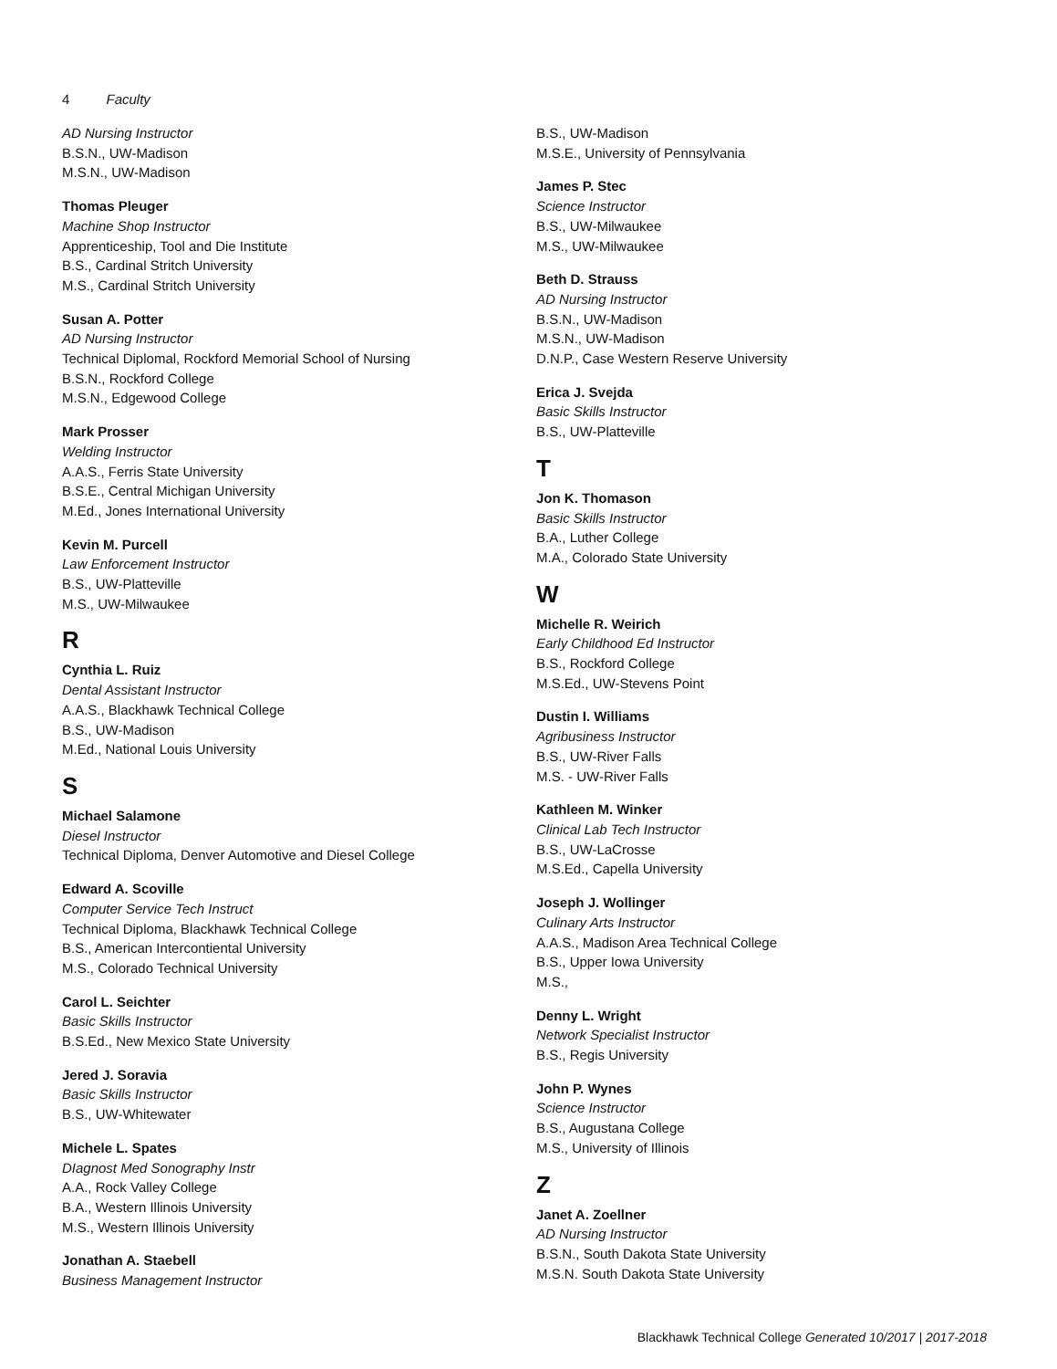4 Faculty
AD Nursing Instructor
B.S.N., UW-Madison
M.S.N., UW-Madison
Thomas Pleuger
Machine Shop Instructor
Apprenticeship, Tool and Die Institute
B.S., Cardinal Stritch University
M.S., Cardinal Stritch University
Susan A. Potter
AD Nursing Instructor
Technical Diplomal, Rockford Memorial School of Nursing
B.S.N., Rockford College
M.S.N., Edgewood College
Mark Prosser
Welding Instructor
A.A.S., Ferris State University
B.S.E., Central Michigan University
M.Ed., Jones International University
Kevin M. Purcell
Law Enforcement Instructor
B.S., UW-Platteville
M.S., UW-Milwaukee
R
Cynthia L. Ruiz
Dental Assistant Instructor
A.A.S., Blackhawk Technical College
B.S., UW-Madison
M.Ed., National Louis University
S
Michael Salamone
Diesel Instructor
Technical Diploma, Denver Automotive and Diesel College
Edward A. Scoville
Computer Service Tech Instruct
Technical Diploma, Blackhawk Technical College
B.S., American Intercontiental University
M.S., Colorado Technical University
Carol L. Seichter
Basic Skills Instructor
B.S.Ed., New Mexico State University
Jered J. Soravia
Basic Skills Instructor
B.S., UW-Whitewater
Michele L. Spates
DIagnost Med Sonography Instr
A.A., Rock Valley College
B.A., Western Illinois University
M.S., Western Illinois University
Jonathan A. Staebell
Business Management Instructor
B.S., UW-Madison
M.S.E., University of Pennsylvania
James P. Stec
Science Instructor
B.S., UW-Milwaukee
M.S., UW-Milwaukee
Beth D. Strauss
AD Nursing Instructor
B.S.N., UW-Madison
M.S.N., UW-Madison
D.N.P., Case Western Reserve University
Erica J. Svejda
Basic Skills Instructor
B.S., UW-Platteville
T
Jon K. Thomason
Basic Skills Instructor
B.A., Luther College
M.A., Colorado State University
W
Michelle R. Weirich
Early Childhood Ed Instructor
B.S., Rockford College
M.S.Ed., UW-Stevens Point
Dustin I. Williams
Agribusiness Instructor
B.S., UW-River Falls
M.S. - UW-River Falls
Kathleen M. Winker
Clinical Lab Tech Instructor
B.S., UW-LaCrosse
M.S.Ed., Capella University
Joseph J. Wollinger
Culinary Arts Instructor
A.A.S., Madison Area Technical College
B.S., Upper Iowa University
M.S.,
Denny L. Wright
Network Specialist Instructor
B.S., Regis University
John P. Wynes
Science Instructor
B.S., Augustana College
M.S., University of Illinois
Z
Janet A. Zoellner
AD Nursing Instructor
B.S.N., South Dakota State University
M.S.N. South Dakota State University
Blackhawk Technical College Generated 10/2017 | 2017-2018